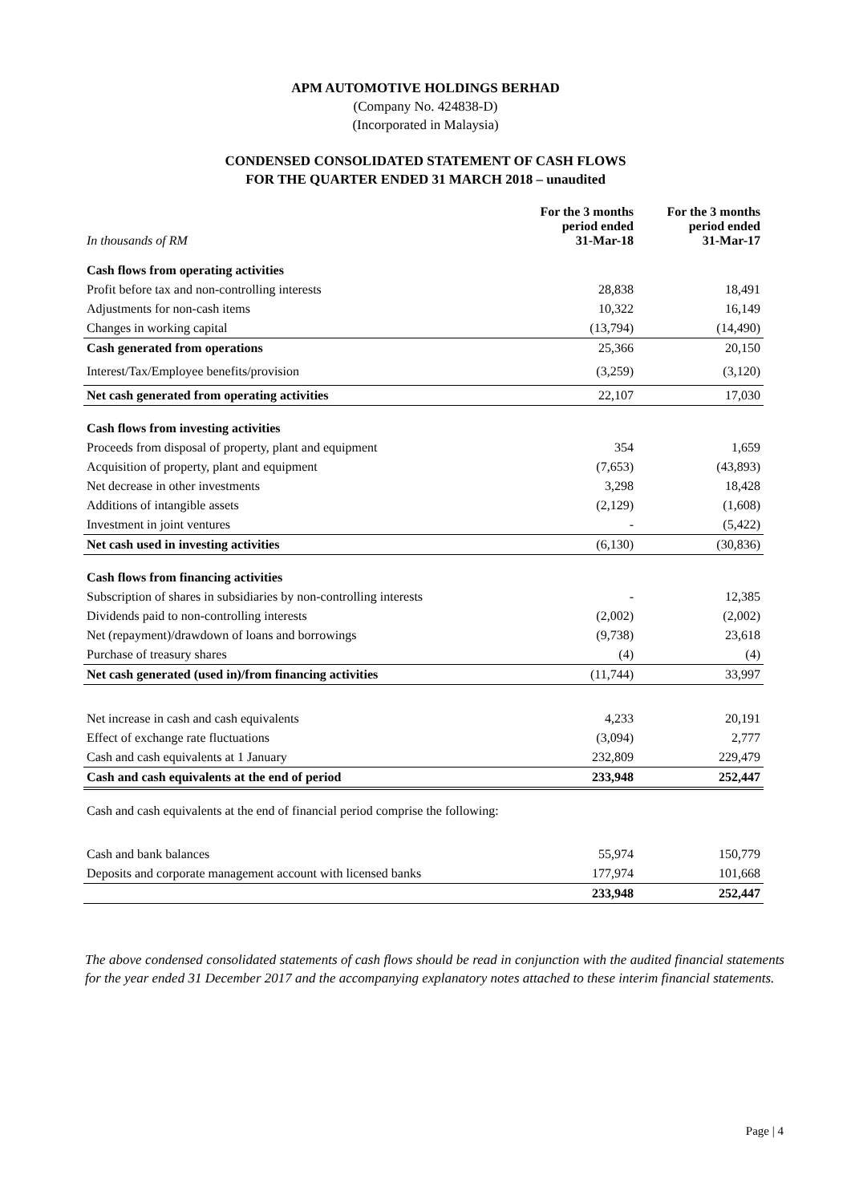APM AUTOMOTIVE HOLDINGS BERHAD
(Company No. 424838-D)
(Incorporated in Malaysia)
CONDENSED CONSOLIDATED STATEMENT OF CASH FLOWS
FOR THE QUARTER ENDED 31 MARCH 2018 – unaudited
| In thousands of RM | For the 3 months period ended 31-Mar-18 | For the 3 months period ended 31-Mar-17 |
| --- | --- | --- |
| Cash flows from operating activities | | |
| Profit before tax and non-controlling interests | 28,838 | 18,491 |
| Adjustments for non-cash items | 10,322 | 16,149 |
| Changes in working capital | (13,794) | (14,490) |
| Cash generated from operations | 25,366 | 20,150 |
| Interest/Tax/Employee benefits/provision | (3,259) | (3,120) |
| Net cash generated from operating activities | 22,107 | 17,030 |
| Cash flows from investing activities | | |
| Proceeds from disposal of property, plant and equipment | 354 | 1,659 |
| Acquisition of property, plant and equipment | (7,653) | (43,893) |
| Net decrease in other investments | 3,298 | 18,428 |
| Additions of intangible assets | (2,129) | (1,608) |
| Investment in joint ventures | - | (5,422) |
| Net cash used in investing activities | (6,130) | (30,836) |
| Cash flows from financing activities | | |
| Subscription of shares in subsidiaries by non-controlling interests | - | 12,385 |
| Dividends paid to non-controlling interests | (2,002) | (2,002) |
| Net (repayment)/drawdown of loans and borrowings | (9,738) | 23,618 |
| Purchase of treasury shares | (4) | (4) |
| Net cash generated (used in)/from financing activities | (11,744) | 33,997 |
| Net increase in cash and cash equivalents | 4,233 | 20,191 |
| Effect of exchange rate fluctuations | (3,094) | 2,777 |
| Cash and cash equivalents at 1 January | 232,809 | 229,479 |
| Cash and cash equivalents at the end of period | 233,948 | 252,447 |
| Cash and cash equivalents at the end of financial period comprise the following: | | |
| Cash and bank balances | 55,974 | 150,779 |
| Deposits and corporate management account with licensed banks | 177,974 | 101,668 |
| | 233,948 | 252,447 |
The above condensed consolidated statements of cash flows should be read in conjunction with the audited financial statements for the year ended 31 December 2017 and the accompanying explanatory notes attached to these interim financial statements.
Page | 4